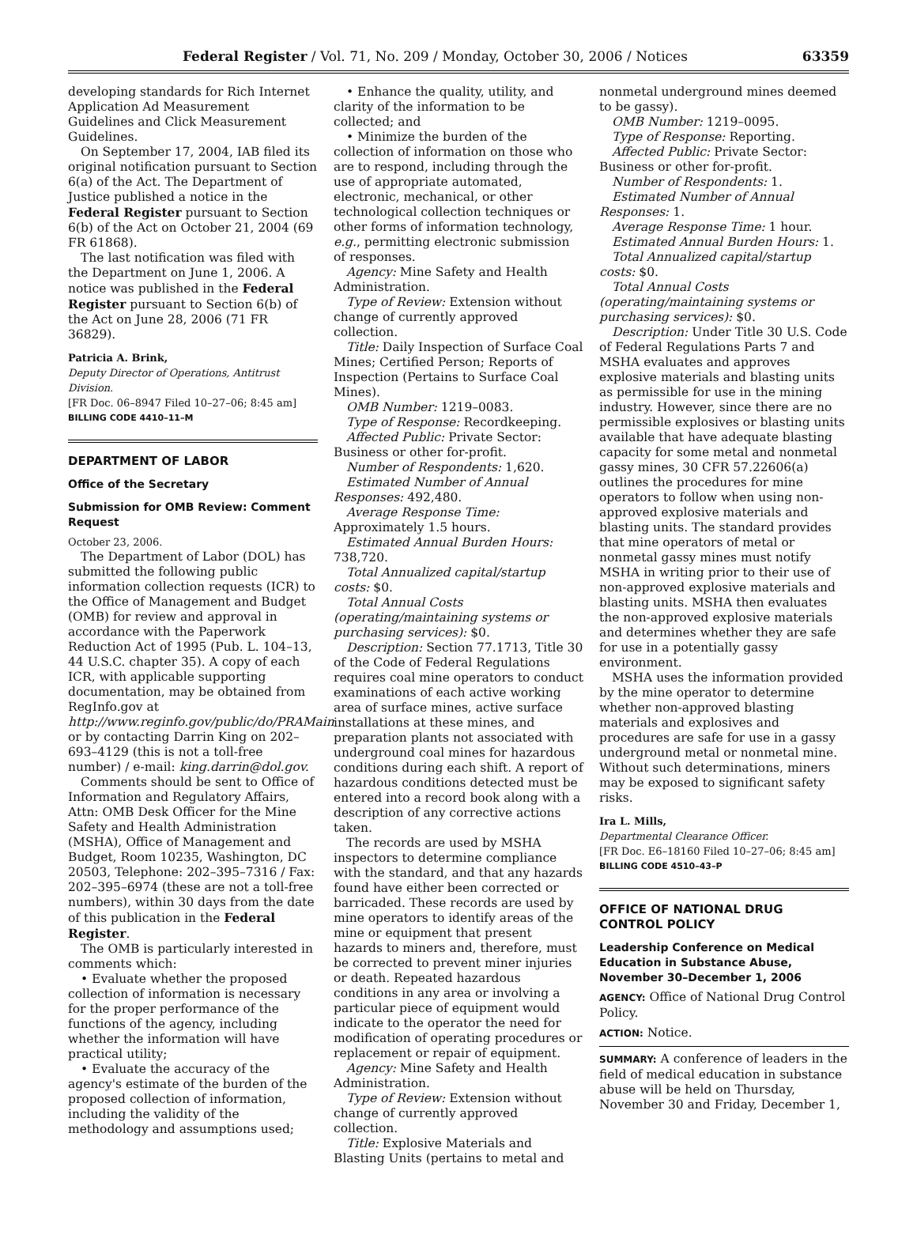Federal Register / Vol. 71, No. 209 / Monday, October 30, 2006 / Notices 63359
developing standards for Rich Internet Application Ad Measurement Guidelines and Click Measurement Guidelines.
On September 17, 2004, IAB filed its original notification pursuant to Section 6(a) of the Act. The Department of Justice published a notice in the Federal Register pursuant to Section 6(b) of the Act on October 21, 2004 (69 FR 61868).
The last notification was filed with the Department on June 1, 2006. A notice was published in the Federal Register pursuant to Section 6(b) of the Act on June 28, 2006 (71 FR 36829).
Patricia A. Brink,
Deputy Director of Operations, Antitrust Division.
[FR Doc. 06–8947 Filed 10–27–06; 8:45 am]
BILLING CODE 4410–11–M
DEPARTMENT OF LABOR
Office of the Secretary
Submission for OMB Review: Comment Request
October 23, 2006.
The Department of Labor (DOL) has submitted the following public information collection requests (ICR) to the Office of Management and Budget (OMB) for review and approval in accordance with the Paperwork Reduction Act of 1995 (Pub. L. 104–13, 44 U.S.C. chapter 35). A copy of each ICR, with applicable supporting documentation, may be obtained from RegInfo.gov at http://www.reginfo.gov/public/do/PRAMain or by contacting Darrin King on 202–693–4129 (this is not a toll-free number) / e-mail: king.darrin@dol.gov.
Comments should be sent to Office of Information and Regulatory Affairs, Attn: OMB Desk Officer for the Mine Safety and Health Administration (MSHA), Office of Management and Budget, Room 10235, Washington, DC 20503, Telephone: 202–395–7316 / Fax: 202–395–6974 (these are not a toll-free numbers), within 30 days from the date of this publication in the Federal Register.
The OMB is particularly interested in comments which:
• Evaluate whether the proposed collection of information is necessary for the proper performance of the functions of the agency, including whether the information will have practical utility;
• Evaluate the accuracy of the agency's estimate of the burden of the proposed collection of information, including the validity of the methodology and assumptions used;
• Enhance the quality, utility, and clarity of the information to be collected; and
• Minimize the burden of the collection of information on those who are to respond, including through the use of appropriate automated, electronic, mechanical, or other technological collection techniques or other forms of information technology, e.g., permitting electronic submission of responses.
Agency: Mine Safety and Health Administration.
Type of Review: Extension without change of currently approved collection.
Title: Daily Inspection of Surface Coal Mines; Certified Person; Reports of Inspection (Pertains to Surface Coal Mines).
OMB Number: 1219–0083.
Type of Response: Recordkeeping.
Affected Public: Private Sector: Business or other for-profit.
Number of Respondents: 1,620.
Estimated Number of Annual Responses: 492,480.
Average Response Time: Approximately 1.5 hours.
Estimated Annual Burden Hours: 738,720.
Total Annualized capital/startup costs: $0.
Total Annual Costs (operating/maintaining systems or purchasing services): $0.
Description: Section 77.1713, Title 30 of the Code of Federal Regulations requires coal mine operators to conduct examinations of each active working area of surface mines, active surface installations at these mines, and preparation plants not associated with underground coal mines for hazardous conditions during each shift. A report of hazardous conditions detected must be entered into a record book along with a description of any corrective actions taken.
The records are used by MSHA inspectors to determine compliance with the standard, and that any hazards found have either been corrected or barricaded. These records are used by mine operators to identify areas of the mine or equipment that present hazards to miners and, therefore, must be corrected to prevent miner injuries or death. Repeated hazardous conditions in any area or involving a particular piece of equipment would indicate to the operator the need for modification of operating procedures or replacement or repair of equipment.
Agency: Mine Safety and Health Administration.
Type of Review: Extension without change of currently approved collection.
Title: Explosive Materials and Blasting Units (pertains to metal and
nonmetal underground mines deemed to be gassy).
OMB Number: 1219–0095.
Type of Response: Reporting.
Affected Public: Private Sector: Business or other for-profit.
Number of Respondents: 1.
Estimated Number of Annual Responses: 1.
Average Response Time: 1 hour.
Estimated Annual Burden Hours: 1.
Total Annualized capital/startup costs: $0.
Total Annual Costs (operating/maintaining systems or purchasing services): $0.
Description: Under Title 30 U.S. Code of Federal Regulations Parts 7 and MSHA evaluates and approves explosive materials and blasting units as permissible for use in the mining industry. However, since there are no permissible explosives or blasting units available that have adequate blasting capacity for some metal and nonmetal gassy mines, 30 CFR 57.22606(a) outlines the procedures for mine operators to follow when using non-approved explosive materials and blasting units. The standard provides that mine operators of metal or nonmetal gassy mines must notify MSHA in writing prior to their use of non-approved explosive materials and blasting units. MSHA then evaluates the non-approved explosive materials and determines whether they are safe for use in a potentially gassy environment.
MSHA uses the information provided by the mine operator to determine whether non-approved blasting materials and explosives and procedures are safe for use in a gassy underground metal or nonmetal mine. Without such determinations, miners may be exposed to significant safety risks.
Ira L. Mills,
Departmental Clearance Officer.
[FR Doc. E6–18160 Filed 10–27–06; 8:45 am]
BILLING CODE 4510–43–P
OFFICE OF NATIONAL DRUG CONTROL POLICY
Leadership Conference on Medical Education in Substance Abuse, November 30–December 1, 2006
AGENCY: Office of National Drug Control Policy.
ACTION: Notice.
SUMMARY: A conference of leaders in the field of medical education in substance abuse will be held on Thursday, November 30 and Friday, December 1,